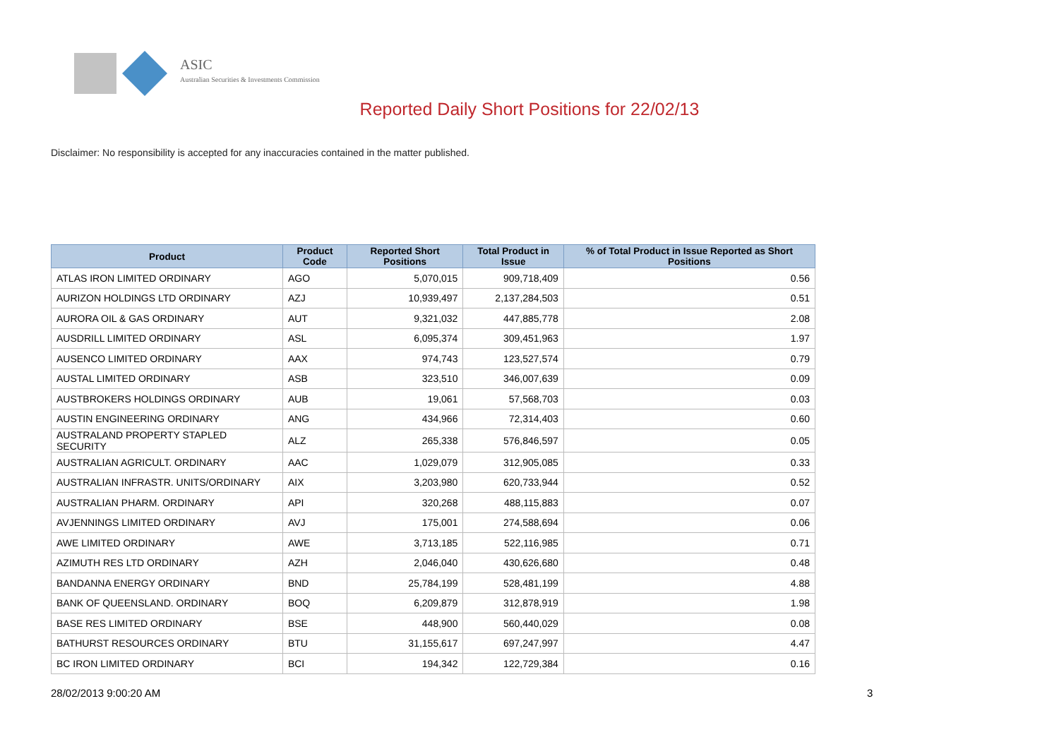ASIC
Australian Securities & Investments Commission
Reported Daily Short Positions for 22/02/13
Disclaimer: No responsibility is accepted for any inaccuracies contained in the matter published.
| Product | Product Code | Reported Short Positions | Total Product in Issue | % of Total Product in Issue Reported as Short Positions |
| --- | --- | --- | --- | --- |
| ATLAS IRON LIMITED ORDINARY | AGO | 5,070,015 | 909,718,409 | 0.56 |
| AURIZON HOLDINGS LTD ORDINARY | AZJ | 10,939,497 | 2,137,284,503 | 0.51 |
| AURORA OIL & GAS ORDINARY | AUT | 9,321,032 | 447,885,778 | 2.08 |
| AUSDRILL LIMITED ORDINARY | ASL | 6,095,374 | 309,451,963 | 1.97 |
| AUSENCO LIMITED ORDINARY | AAX | 974,743 | 123,527,574 | 0.79 |
| AUSTAL LIMITED ORDINARY | ASB | 323,510 | 346,007,639 | 0.09 |
| AUSTBROKERS HOLDINGS ORDINARY | AUB | 19,061 | 57,568,703 | 0.03 |
| AUSTIN ENGINEERING ORDINARY | ANG | 434,966 | 72,314,403 | 0.60 |
| AUSTRALAND PROPERTY STAPLED SECURITY | ALZ | 265,338 | 576,846,597 | 0.05 |
| AUSTRALIAN AGRICULT. ORDINARY | AAC | 1,029,079 | 312,905,085 | 0.33 |
| AUSTRALIAN INFRASTR. UNITS/ORDINARY | AIX | 3,203,980 | 620,733,944 | 0.52 |
| AUSTRALIAN PHARM. ORDINARY | API | 320,268 | 488,115,883 | 0.07 |
| AVJENNINGS LIMITED ORDINARY | AVJ | 175,001 | 274,588,694 | 0.06 |
| AWE LIMITED ORDINARY | AWE | 3,713,185 | 522,116,985 | 0.71 |
| AZIMUTH RES LTD ORDINARY | AZH | 2,046,040 | 430,626,680 | 0.48 |
| BANDANNA ENERGY ORDINARY | BND | 25,784,199 | 528,481,199 | 4.88 |
| BANK OF QUEENSLAND. ORDINARY | BOQ | 6,209,879 | 312,878,919 | 1.98 |
| BASE RES LIMITED ORDINARY | BSE | 448,900 | 560,440,029 | 0.08 |
| BATHURST RESOURCES ORDINARY | BTU | 31,155,617 | 697,247,997 | 4.47 |
| BC IRON LIMITED ORDINARY | BCI | 194,342 | 122,729,384 | 0.16 |
28/02/2013 9:00:20 AM 3